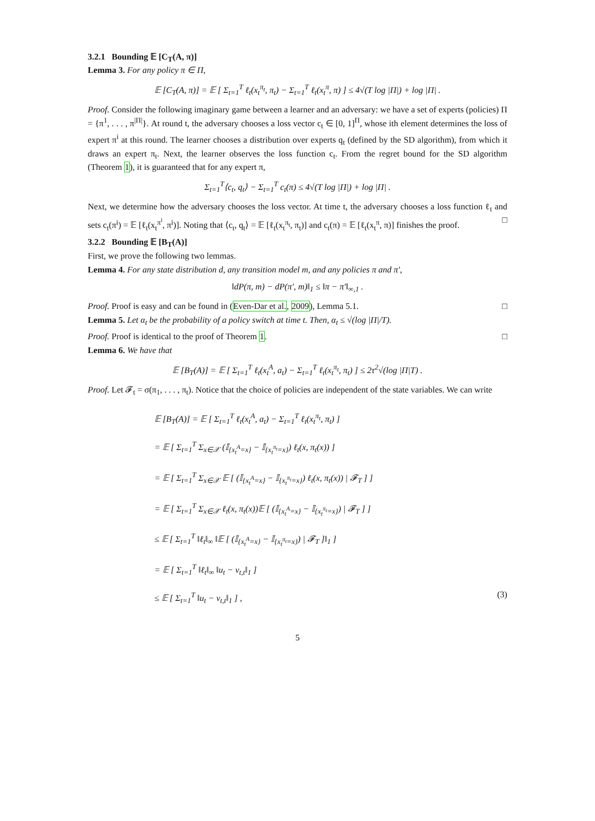3.2.1 Bounding 𝔼 [C<sub>T</sub>(A, π)]
Lemma 3. For any policy π ∈ Π,
𝔼 [C<sub>T</sub>(A, π)] = 𝔼 [ Σ<sub>t=1</sub><sup>T</sup> ℓ<sub>t</sub>(x<sub>t</sub><sup>π<sub>t</sub></sup>, π<sub>t</sub>) − Σ<sub>t=1</sub><sup>T</sup> ℓ<sub>t</sub>(x<sub>t</sub><sup>π</sup>, π) ] ≤ 4√(T log |Π|) + log |Π| .
Proof. Consider the following imaginary game between a learner and an adversary: we have a set of experts (policies) Π = {π<sup>1</sup>, . . . , π<sup>|Π|</sup>}. At round t, the adversary chooses a loss vector c<sub>t</sub> ∈ [0, 1]<sup>Π</sup>, whose ith element determines the loss of expert π<sup>i</sup> at this round. The learner chooses a distribution over experts q<sub>t</sub> (defined by the SD algorithm), from which it draws an expert π<sub>t</sub>. Next, the learner observes the loss function c<sub>t</sub>. From the regret bound for the SD algorithm (Theorem 1), it is guaranteed that for any expert π,
Σ<sub>t=1</sub><sup>T</sup>⟨c<sub>t</sub>, q<sub>t</sub>⟩ − Σ<sub>t=1</sub><sup>T</sup> c<sub>t</sub>(π) ≤ 4√(T log |Π|) + log |Π| .
Next, we determine how the adversary chooses the loss vector. At time t, the adversary chooses a loss function ℓ<sub>t</sub> and sets c<sub>t</sub>(π<sup>i</sup>) = 𝔼 [ℓ<sub>t</sub>(x<sub>t</sub><sup>π<sup>i</sup></sup>, π<sup>i</sup>)]. Noting that ⟨c<sub>t</sub>, q<sub>t</sub>⟩ = 𝔼 [ℓ<sub>t</sub>(x<sub>t</sub><sup>π<sub>t</sub></sup>, π<sub>t</sub>)] and c<sub>t</sub>(π) = 𝔼 [ℓ<sub>t</sub>(x<sub>t</sub><sup>π</sup>, π)] finishes the proof. □
3.2.2 Bounding 𝔼 [B<sub>T</sub>(A)]
First, we prove the following two lemmas.
Lemma 4. For any state distribution d, any transition model m, and any policies π and π′,
‖dP(π, m) − dP(π′, m)‖<sub>1</sub> ≤ ‖π − π′‖<sub>∞,1</sub> .
Proof. Proof is easy and can be found in (Even-Dar et al., 2009), Lemma 5.1. □
Lemma 5. Let α<sub>t</sub> be the probability of a policy switch at time t. Then, α<sub>t</sub> ≤ √(log |Π|/T).
Proof. Proof is identical to the proof of Theorem 1. □
Lemma 6. We have that
𝔼 [B<sub>T</sub>(A)] = 𝔼 [ Σ<sub>t=1</sub><sup>T</sup> ℓ<sub>t</sub>(x<sub>t</sub><sup>A</sup>, a<sub>t</sub>) − Σ<sub>t=1</sub><sup>T</sup> ℓ<sub>t</sub>(x<sub>t</sub><sup>π<sub>t</sub></sup>, π<sub>t</sub>) ] ≤ 2τ<sup>2</sup>√(log |Π|T) .
Proof. Let 𝓕<sub>t</sub> = σ(π<sub>1</sub>, . . . , π<sub>t</sub>). Notice that the choice of policies are independent of the state variables. We can write
𝔼 [B<sub>T</sub>(A)] = 𝔼 [ Σ<sub>t=1</sub><sup>T</sup> ℓ<sub>t</sub>(x<sub>t</sub><sup>A</sup>, a<sub>t</sub>) − Σ<sub>t=1</sub><sup>T</sup> ℓ<sub>t</sub>(x<sub>t</sub><sup>π<sub>t</sub></sup>, π<sub>t</sub>) ]
= 𝔼 [ Σ<sub>t=1</sub><sup>T</sup> Σ<sub>x∈𝒳</sub> (𝕀<sub>{x<sub>t</sub><sup>A</sup>=x}</sub> − 𝕀<sub>{x<sub>t</sub><sup>π<sub>t</sub></sup>=x}</sub>) ℓ<sub>t</sub>(x, π<sub>t</sub>(x)) ]
= 𝔼 [ Σ<sub>t=1</sub><sup>T</sup> Σ<sub>x∈𝒳</sub> 𝔼 [ (𝕀<sub>{x<sub>t</sub><sup>A</sup>=x}</sub> − 𝕀<sub>{x<sub>t</sub><sup>π<sub>t</sub></sup>=x}</sub>) ℓ<sub>t</sub>(x, π<sub>t</sub>(x)) | 𝓕<sub>T</sub> ] ]
= 𝔼 [ Σ<sub>t=1</sub><sup>T</sup> Σ<sub>x∈𝒳</sub> ℓ<sub>t</sub>(x, π<sub>t</sub>(x))𝔼 [ (𝕀<sub>{x<sub>t</sub><sup>A</sup>=x}</sub> − 𝕀<sub>{x<sub>t</sub><sup>π<sub>t</sub></sup>=x}</sub>) | 𝓕<sub>T</sub> ] ]
≤ 𝔼 [ Σ<sub>t=1</sub><sup>T</sup> ‖ℓ<sub>t</sub>‖<sub>∞</sub> ‖𝔼 [ (𝕀<sub>{x<sub>t</sub><sup>A</sup>=x}</sub> − 𝕀<sub>{x<sub>t</sub><sup>π<sub>t</sub></sup>=x}</sub>) | 𝓕<sub>T</sub> ]‖<sub>1</sub> ]
= 𝔼 [ Σ<sub>t=1</sub><sup>T</sup> ‖ℓ<sub>t</sub>‖<sub>∞</sub> ‖u<sub>t</sub> − v<sub>t,t</sub>‖<sub>1</sub> ]
≤ 𝔼 [ Σ<sub>t=1</sub><sup>T</sup> ‖u<sub>t</sub> − v<sub>t,t</sub>‖<sub>1</sub> ] , (3)
5